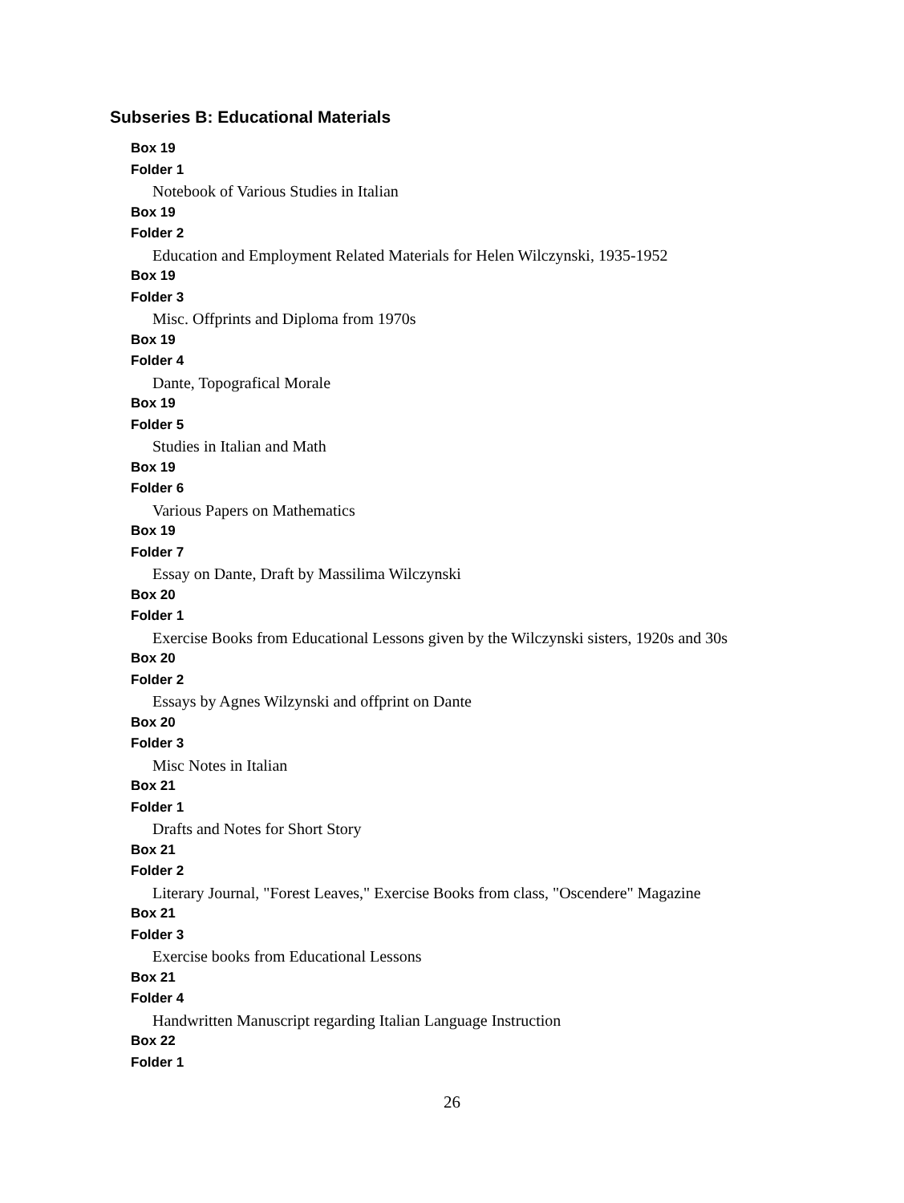Subseries B: Educational Materials
Box 19
Folder 1
Notebook of Various Studies in Italian
Box 19
Folder 2
Education and Employment Related Materials for Helen Wilczynski, 1935-1952
Box 19
Folder 3
Misc. Offprints and Diploma from 1970s
Box 19
Folder 4
Dante, Topografical Morale
Box 19
Folder 5
Studies in Italian and Math
Box 19
Folder 6
Various Papers on Mathematics
Box 19
Folder 7
Essay on Dante, Draft by Massilima Wilczynski
Box 20
Folder 1
Exercise Books from Educational Lessons given by the Wilczynski sisters, 1920s and 30s
Box 20
Folder 2
Essays by Agnes Wilzynski and offprint on Dante
Box 20
Folder 3
Misc Notes in Italian
Box 21
Folder 1
Drafts and Notes for Short Story
Box 21
Folder 2
Literary Journal, "Forest Leaves," Exercise Books from class, "Oscendere" Magazine
Box 21
Folder 3
Exercise books from Educational Lessons
Box 21
Folder 4
Handwritten Manuscript regarding Italian Language Instruction
Box 22
Folder 1
26